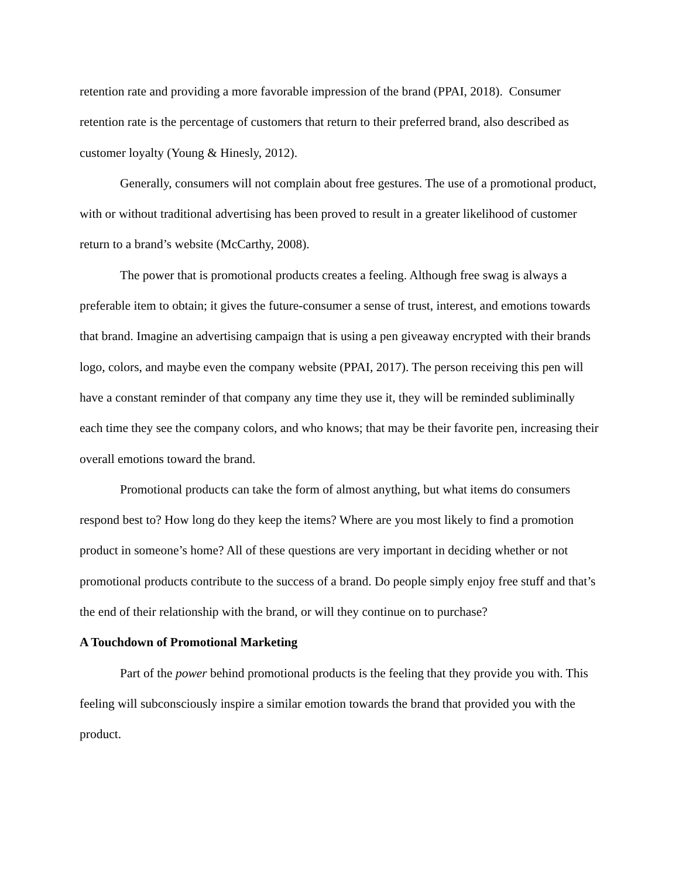retention rate and providing a more favorable impression of the brand (PPAI, 2018). Consumer retention rate is the percentage of customers that return to their preferred brand, also described as customer loyalty (Young & Hinesly, 2012).
Generally, consumers will not complain about free gestures. The use of a promotional product, with or without traditional advertising has been proved to result in a greater likelihood of customer return to a brand’s website (McCarthy, 2008).
The power that is promotional products creates a feeling. Although free swag is always a preferable item to obtain; it gives the future-consumer a sense of trust, interest, and emotions towards that brand. Imagine an advertising campaign that is using a pen giveaway encrypted with their brands logo, colors, and maybe even the company website (PPAI, 2017). The person receiving this pen will have a constant reminder of that company any time they use it, they will be reminded subliminally each time they see the company colors, and who knows; that may be their favorite pen, increasing their overall emotions toward the brand.
Promotional products can take the form of almost anything, but what items do consumers respond best to? How long do they keep the items? Where are you most likely to find a promotion product in someone’s home? All of these questions are very important in deciding whether or not promotional products contribute to the success of a brand. Do people simply enjoy free stuff and that’s the end of their relationship with the brand, or will they continue on to purchase?
A Touchdown of Promotional Marketing
Part of the power behind promotional products is the feeling that they provide you with. This feeling will subconsciously inspire a similar emotion towards the brand that provided you with the product.